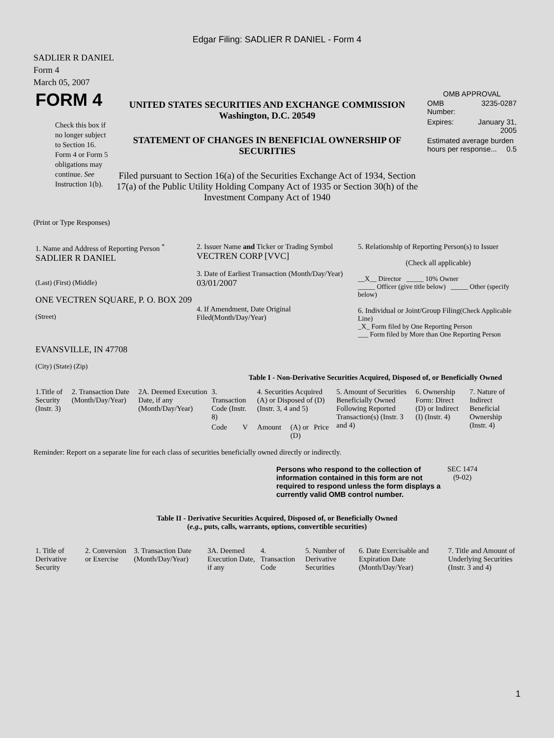Edgar Filing: SADLIER R DANIEL - Form 4
SADLIER R DANIEL
Form 4
March 05, 2007
| FORM 4 Check this box if no longer subject to Section 16. Form 4 or Form 5 obligations may continue. See Instruction 1(b). | UNITED STATES SECURITIES AND EXCHANGE COMMISSION Washington, D.C. 20549 STATEMENT OF CHANGES IN BENEFICIAL OWNERSHIP OF SECURITIES Filed pursuant to Section 16(a) of the Securities Exchange Act of 1934, Section 17(a) of the Public Utility Holding Company Act of 1935 or Section 30(h) of the Investment Company Act of 1940 | OMB APPROVAL / OMB Number: / 3235-0287 / / Expires: / January 31, 2005 / / Estimated average burden hours per response... 0.5 / / |
(Print or Type Responses)
| 1. Name and Address of Reporting Person <sup>*</sup> SADLIER R DANIEL (Last) (First) (Middle) ONE VECTREN SQUARE, P. O. BOX 209 (Street) EVANSVILLE, IN 47708 (City) (State) (Zip) | 2. Issuer Name and Ticker or Trading Symbol VECTREN CORP [VVC] 3. Date of Earliest Transaction (Month/Day/Year) 03/01/2007 4. If Amendment, Date Original Filed(Month/Day/Year) | 5. Relationship of Reporting Person(s) to Issuer (Check all applicable) __X__ Director _____ 10% Owner _____ Officer (give title below) _____ Other (specify below) 6. Individual or Joint/Group Filing (Check Applicable Line) _X_ Form filed by One Reporting Person ___ Form filed by More than One Reporting Person |
Table I - Non-Derivative Securities Acquired, Disposed of, or Beneficially Owned
| 1.Title of Security (Instr. 3) | 2. Transaction Date (Month/Day/Year) | 2A. Deemed Execution Date, if any (Month/Day/Year) | 3. Transaction Code (Instr. 8) | | 4. Securities Acquired (A) or Disposed of (D) (Instr. 3, 4 and 5) | | | 5. Amount of Securities Beneficially Owned Following Reported Transaction(s) (Instr. 3 and 4) | 6. Ownership Form: Direct (D) or Indirect (I) (Instr. 4) | 7. Nature of Indirect Beneficial Ownership (Instr. 4) |
| --- | --- | --- | --- | --- | --- | --- | --- | --- | --- | --- |
| | | | Code | V | Amount | (A) or (D) | Price | | | |
Reminder: Report on a separate line for each class of securities beneficially owned directly or indirectly.
| Persons who respond to the collection of information contained in this form are not required to respond unless the form displays a currently valid OMB control number. | SEC 1474 (9-02) |
Table II - Derivative Securities Acquired, Disposed of, or Beneficially Owned
(e.g., puts, calls, warrants, options, convertible securities)
| 1. Title of Derivative Security | 2. Conversion or Exercise | 3. Transaction Date (Month/Day/Year) | 3A. Deemed Execution Date, if any | 4. Transaction Code | 5. Number of Derivative Securities | 6. Date Exercisable and Expiration Date (Month/Day/Year) | 7. Title and Amount of Underlying Securities (Instr. 3 and 4) |
| --- | --- | --- | --- | --- | --- | --- | --- |
1